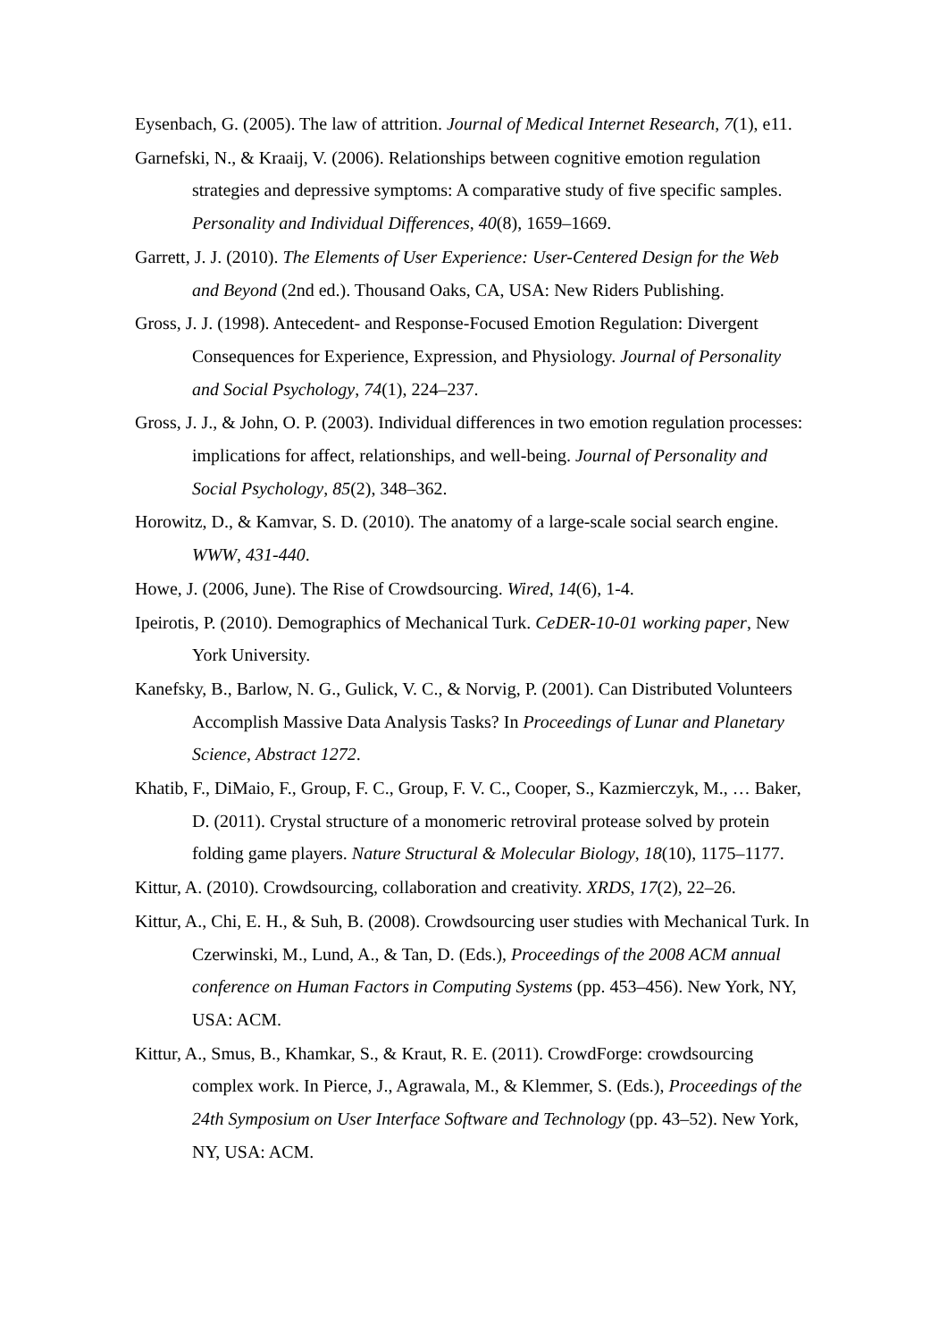Eysenbach, G. (2005). The law of attrition. Journal of Medical Internet Research, 7(1), e11.
Garnefski, N., & Kraaij, V. (2006). Relationships between cognitive emotion regulation strategies and depressive symptoms: A comparative study of five specific samples. Personality and Individual Differences, 40(8), 1659–1669.
Garrett, J. J. (2010). The Elements of User Experience: User-Centered Design for the Web and Beyond (2nd ed.). Thousand Oaks, CA, USA: New Riders Publishing.
Gross, J. J. (1998). Antecedent- and Response-Focused Emotion Regulation: Divergent Consequences for Experience, Expression, and Physiology. Journal of Personality and Social Psychology, 74(1), 224–237.
Gross, J. J., & John, O. P. (2003). Individual differences in two emotion regulation processes: implications for affect, relationships, and well-being. Journal of Personality and Social Psychology, 85(2), 348–362.
Horowitz, D., & Kamvar, S. D. (2010). The anatomy of a large-scale social search engine. WWW, 431-440.
Howe, J. (2006, June). The Rise of Crowdsourcing. Wired, 14(6), 1-4.
Ipeirotis, P. (2010). Demographics of Mechanical Turk. CeDER-10-01 working paper, New York University.
Kanefsky, B., Barlow, N. G., Gulick, V. C., & Norvig, P. (2001). Can Distributed Volunteers Accomplish Massive Data Analysis Tasks? In Proceedings of Lunar and Planetary Science, Abstract 1272.
Khatib, F., DiMaio, F., Group, F. C., Group, F. V. C., Cooper, S., Kazmierczyk, M., … Baker, D. (2011). Crystal structure of a monomeric retroviral protease solved by protein folding game players. Nature Structural & Molecular Biology, 18(10), 1175–1177.
Kittur, A. (2010). Crowdsourcing, collaboration and creativity. XRDS, 17(2), 22–26.
Kittur, A., Chi, E. H., & Suh, B. (2008). Crowdsourcing user studies with Mechanical Turk. In Czerwinski, M., Lund, A., & Tan, D. (Eds.), Proceedings of the 2008 ACM annual conference on Human Factors in Computing Systems (pp. 453–456). New York, NY, USA: ACM.
Kittur, A., Smus, B., Khamkar, S., & Kraut, R. E. (2011). CrowdForge: crowdsourcing complex work. In Pierce, J., Agrawala, M., & Klemmer, S. (Eds.), Proceedings of the 24th Symposium on User Interface Software and Technology (pp. 43–52). New York, NY, USA: ACM.